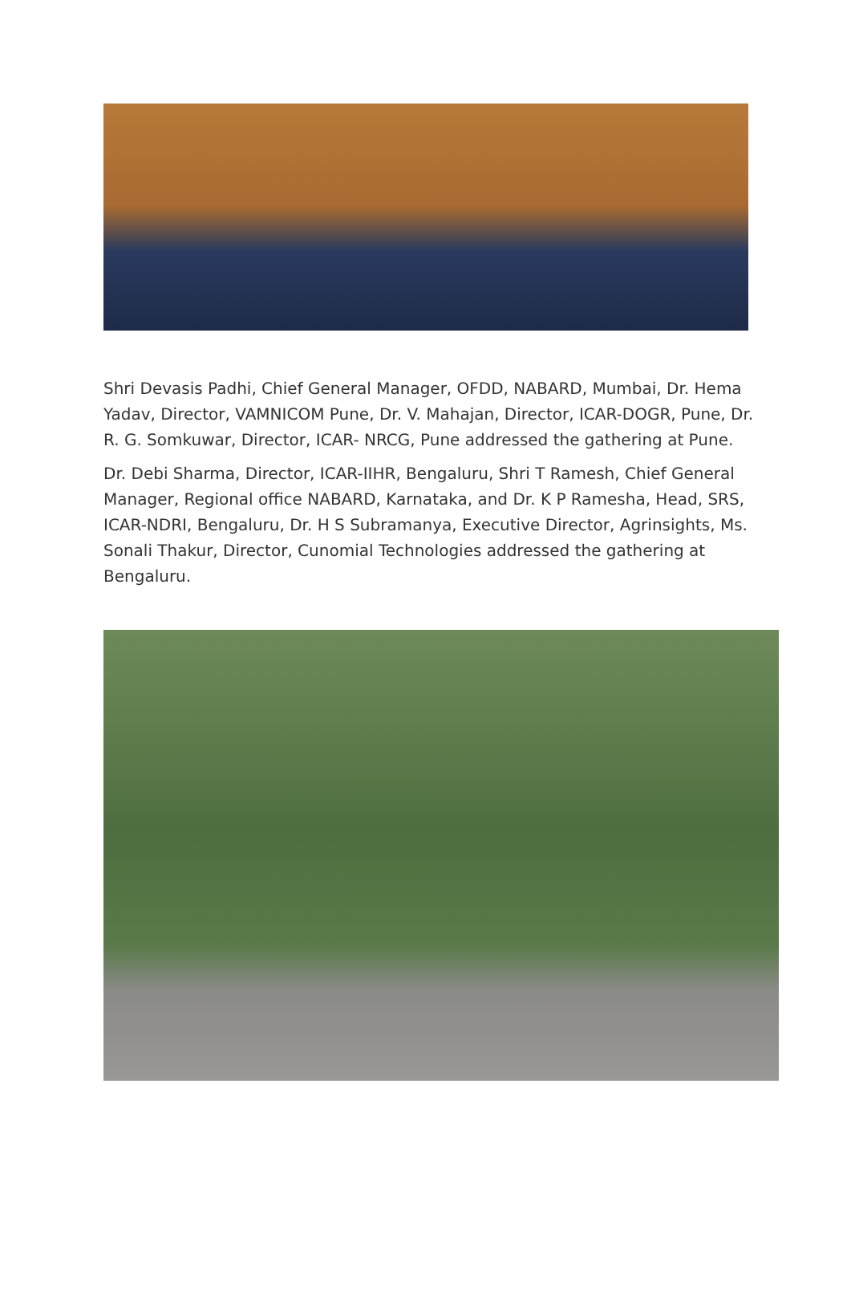Shri Devasis Padhi, Chief General Manager, OFDD, NABARD, Mumbai, Dr. Hema Yadav, Director, VAMNICOM Pune, Dr. V. Mahajan, Director, ICAR-DOGR, Pune, Dr. R. G. Somkuwar, Director, ICAR- NRCG, Pune addressed the gathering at Pune.
Dr. Debi Sharma, Director, ICAR-IIHR, Bengaluru, Shri T Ramesh, Chief General Manager, Regional office NABARD, Karnataka, and Dr. K P Ramesha, Head, SRS, ICAR-NDRI, Bengaluru, Dr. H S Subramanya, Executive Director, Agrinsights, Ms. Sonali Thakur, Director, Cunomial Technologies addressed the gathering at Bengaluru.